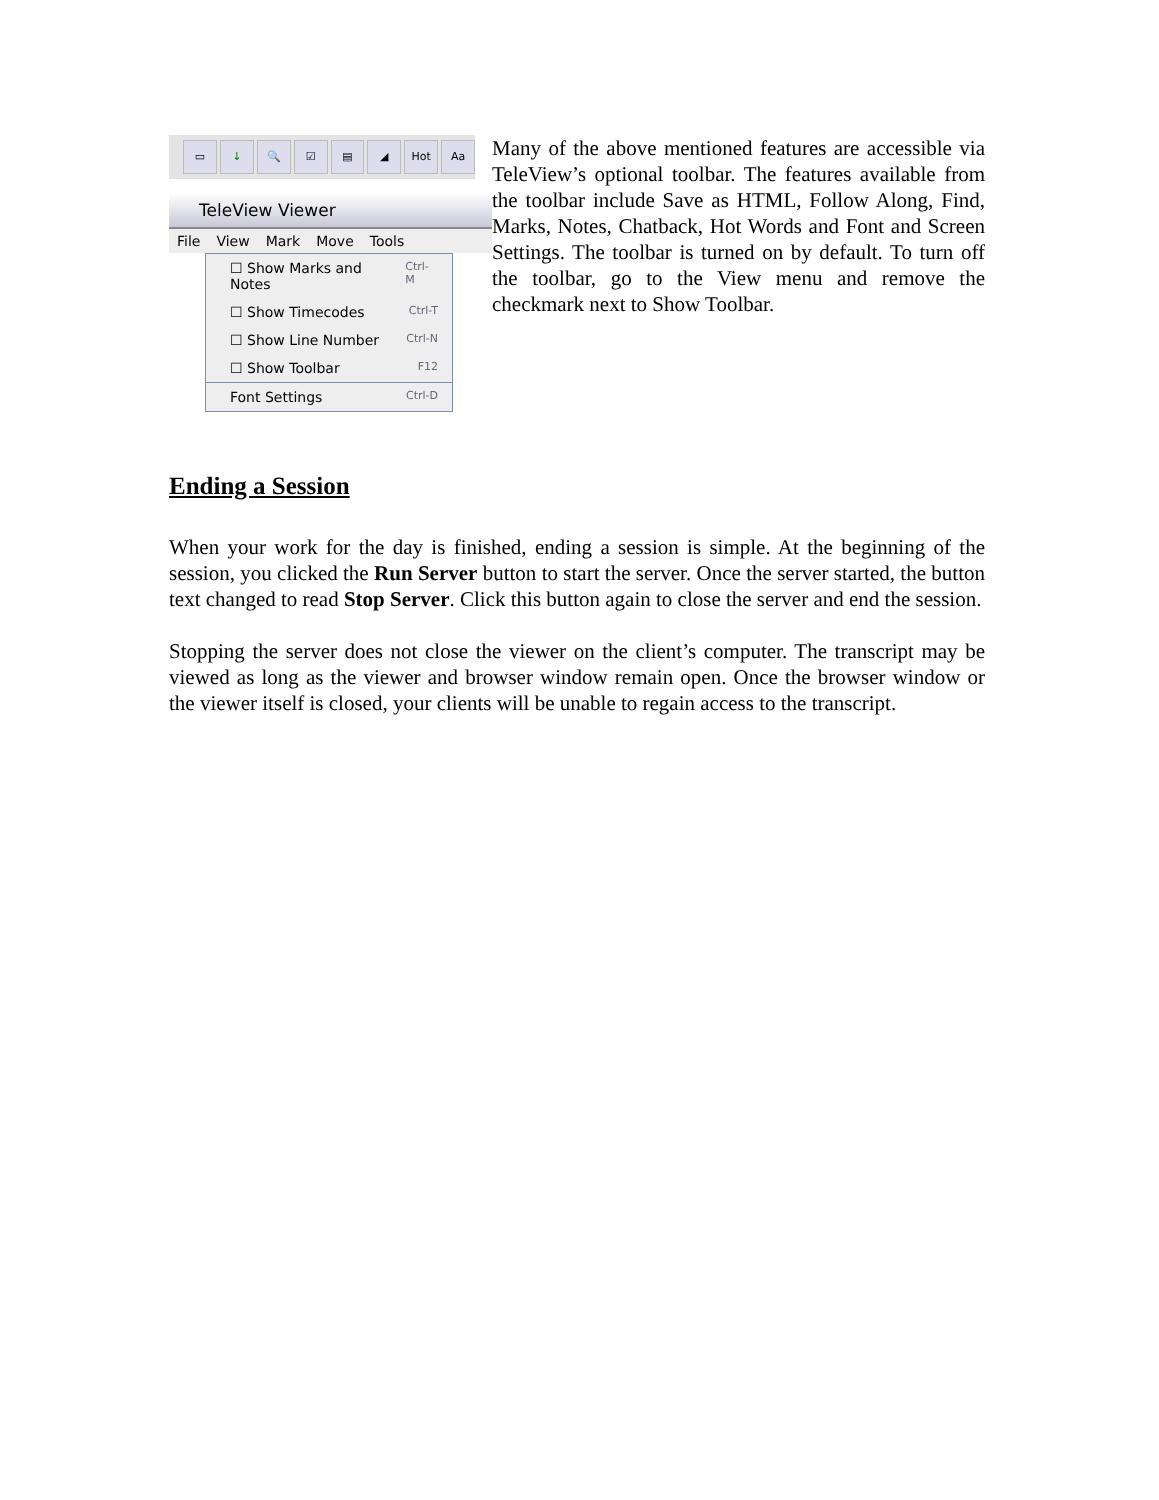▭ ↓ 🔍 ☑ ▤ ◢ Hot Aa
TeleView Viewer
File View Mark Move Tools
☐ Show Marks and Notes Ctrl-M
☐ Show Timecodes Ctrl-T
☐ Show Line Number Ctrl-N
☐ Show Toolbar F12
Font Settings Ctrl-D
Many of the above mentioned features are accessible via TeleView’s optional toolbar. The features available from the toolbar include Save as HTML, Follow Along, Find, Marks, Notes, Chatback, Hot Words and Font and Screen Settings. The toolbar is turned on by default. To turn off the toolbar, go to the View menu and remove the checkmark next to Show Toolbar.
Ending a Session
When your work for the day is finished, ending a session is simple. At the beginning of the session, you clicked the Run Server button to start the server. Once the server started, the button text changed to read Stop Server. Click this button again to close the server and end the session.
Stopping the server does not close the viewer on the client’s computer. The transcript may be viewed as long as the viewer and browser window remain open. Once the browser window or the viewer itself is closed, your clients will be unable to regain access to the transcript.